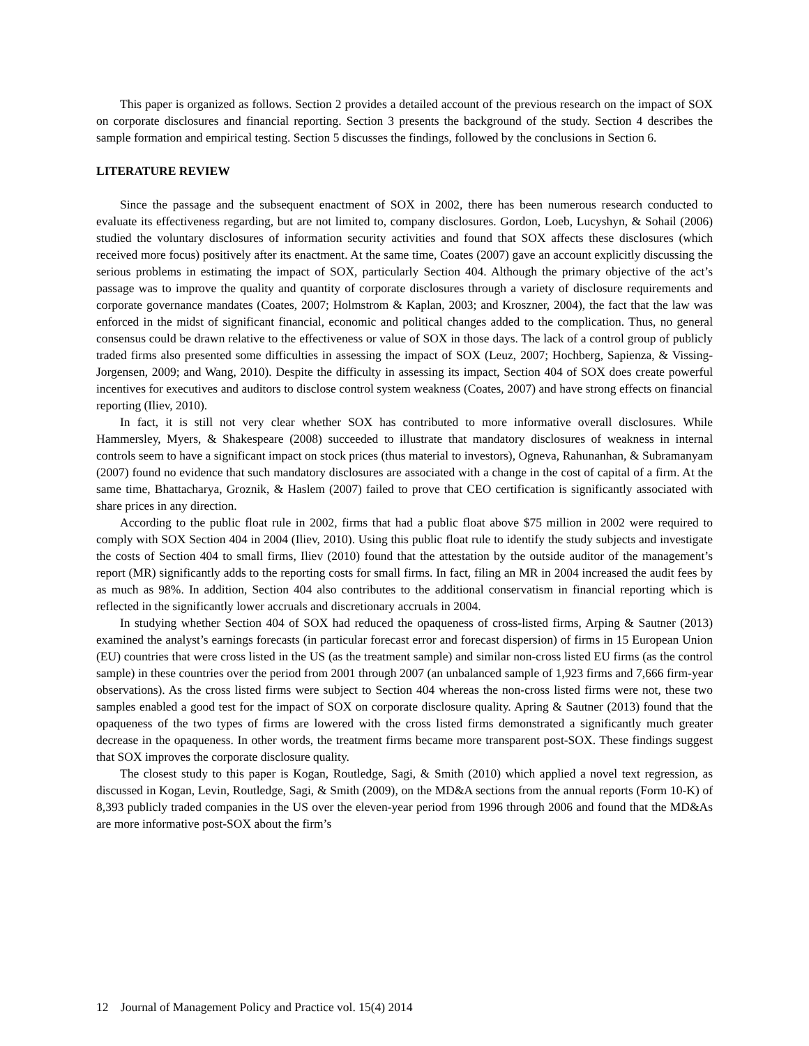This paper is organized as follows. Section 2 provides a detailed account of the previous research on the impact of SOX on corporate disclosures and financial reporting. Section 3 presents the background of the study. Section 4 describes the sample formation and empirical testing. Section 5 discusses the findings, followed by the conclusions in Section 6.
LITERATURE REVIEW
Since the passage and the subsequent enactment of SOX in 2002, there has been numerous research conducted to evaluate its effectiveness regarding, but are not limited to, company disclosures. Gordon, Loeb, Lucyshyn, & Sohail (2006) studied the voluntary disclosures of information security activities and found that SOX affects these disclosures (which received more focus) positively after its enactment. At the same time, Coates (2007) gave an account explicitly discussing the serious problems in estimating the impact of SOX, particularly Section 404. Although the primary objective of the act’s passage was to improve the quality and quantity of corporate disclosures through a variety of disclosure requirements and corporate governance mandates (Coates, 2007; Holmstrom & Kaplan, 2003; and Kroszner, 2004), the fact that the law was enforced in the midst of significant financial, economic and political changes added to the complication. Thus, no general consensus could be drawn relative to the effectiveness or value of SOX in those days. The lack of a control group of publicly traded firms also presented some difficulties in assessing the impact of SOX (Leuz, 2007; Hochberg, Sapienza, & Vissing-Jorgensen, 2009; and Wang, 2010). Despite the difficulty in assessing its impact, Section 404 of SOX does create powerful incentives for executives and auditors to disclose control system weakness (Coates, 2007) and have strong effects on financial reporting (Iliev, 2010).
In fact, it is still not very clear whether SOX has contributed to more informative overall disclosures. While Hammersley, Myers, & Shakespeare (2008) succeeded to illustrate that mandatory disclosures of weakness in internal controls seem to have a significant impact on stock prices (thus material to investors), Ogneva, Rahunanhan, & Subramanyam (2007) found no evidence that such mandatory disclosures are associated with a change in the cost of capital of a firm. At the same time, Bhattacharya, Groznik, & Haslem (2007) failed to prove that CEO certification is significantly associated with share prices in any direction.
According to the public float rule in 2002, firms that had a public float above $75 million in 2002 were required to comply with SOX Section 404 in 2004 (Iliev, 2010). Using this public float rule to identify the study subjects and investigate the costs of Section 404 to small firms, Iliev (2010) found that the attestation by the outside auditor of the management’s report (MR) significantly adds to the reporting costs for small firms. In fact, filing an MR in 2004 increased the audit fees by as much as 98%. In addition, Section 404 also contributes to the additional conservatism in financial reporting which is reflected in the significantly lower accruals and discretionary accruals in 2004.
In studying whether Section 404 of SOX had reduced the opaqueness of cross-listed firms, Arping & Sautner (2013) examined the analyst’s earnings forecasts (in particular forecast error and forecast dispersion) of firms in 15 European Union (EU) countries that were cross listed in the US (as the treatment sample) and similar non-cross listed EU firms (as the control sample) in these countries over the period from 2001 through 2007 (an unbalanced sample of 1,923 firms and 7,666 firm-year observations). As the cross listed firms were subject to Section 404 whereas the non-cross listed firms were not, these two samples enabled a good test for the impact of SOX on corporate disclosure quality. Apring & Sautner (2013) found that the opaqueness of the two types of firms are lowered with the cross listed firms demonstrated a significantly much greater decrease in the opaqueness. In other words, the treatment firms became more transparent post-SOX. These findings suggest that SOX improves the corporate disclosure quality.
The closest study to this paper is Kogan, Routledge, Sagi, & Smith (2010) which applied a novel text regression, as discussed in Kogan, Levin, Routledge, Sagi, & Smith (2009), on the MD&A sections from the annual reports (Form 10-K) of 8,393 publicly traded companies in the US over the eleven-year period from 1996 through 2006 and found that the MD&As are more informative post-SOX about the firm’s
12 Journal of Management Policy and Practice vol. 15(4) 2014